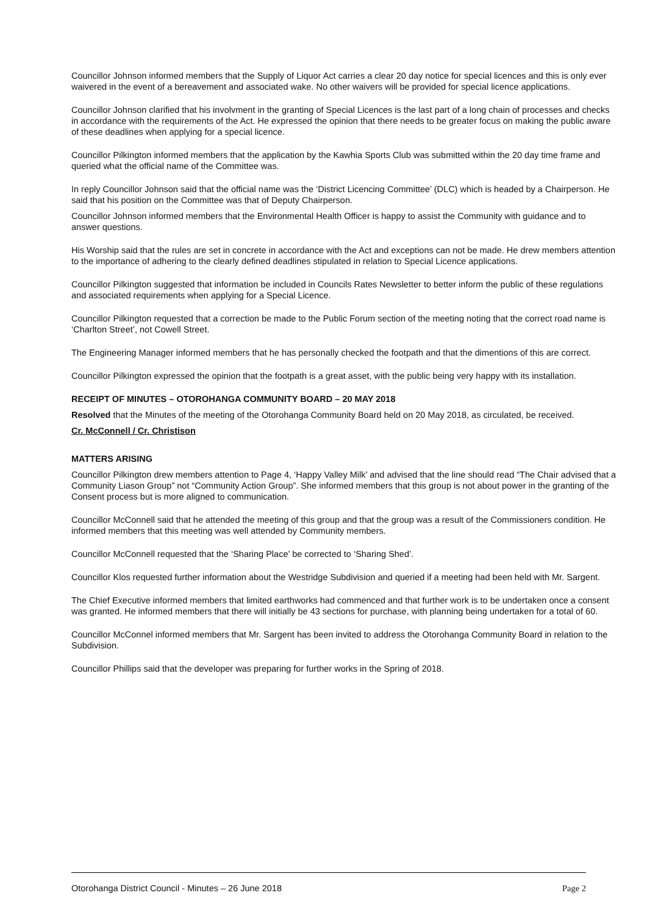Councillor Johnson informed members that the Supply of Liquor Act carries a clear 20 day notice for special licences and this is only ever waivered in the event of a bereavement and associated wake. No other waivers will be provided for special licence applications.
Councillor Johnson clarified that his involvment in the granting of Special Licences is the last part of a long chain of processes and checks in accordance with the requirements of the Act. He expressed the opinion that there needs to be greater focus on making the public aware of these deadlines when applying for a special licence.
Councillor Pilkington informed members that the application by the Kawhia Sports Club was submitted within the 20 day time frame and queried what the official name of the Committee was.
In reply Councillor Johnson said that the official name was the ‘District Licencing Committee’ (DLC) which is headed by a Chairperson. He said that his position on the Committee was that of Deputy Chairperson.
Councillor Johnson informed members that the Environmental Health Officer is happy to assist the Community with guidance and to answer questions.
His Worship said that the rules are set in concrete in accordance with the Act and exceptions can not be made. He drew members attention to the importance of adhering to the clearly defined deadlines stipulated in relation to Special Licence applications.
Councillor Pilkington suggested that information be included in Councils Rates Newsletter to better inform the public of these regulations and associated requirements when applying for a Special Licence.
Councillor Pilkington requested that a correction be made to the Public Forum section of the meeting noting that the correct road name is ‘Charlton Street’, not Cowell Street.
The Engineering Manager informed members that he has personally checked the footpath and that the dimentions of this are correct.
Councillor Pilkington expressed the opinion that the footpath is a great asset, with the public being very happy with its installation.
RECEIPT OF MINUTES – OTOROHANGA COMMUNITY BOARD – 20 MAY 2018
Resolved that the Minutes of the meeting of the Otorohanga Community Board held on 20 May 2018, as circulated, be received.
Cr. McConnell / Cr. Christison
MATTERS ARISING
Councillor Pilkington drew members attention to Page 4, ‘Happy Valley Milk’ and advised that the line should read “The Chair advised that a Community Liason Group” not “Community Action Group”. She informed members that this group is not about power in the granting of the Consent process but is more aligned to communication.
Councillor McConnell said that he attended the meeting of this group and that the group was a result of the Commissioners condition. He informed members that this meeting was well attended by Community members.
Councillor McConnell requested that the ‘Sharing Place’ be corrected to ‘Sharing Shed’.
Councillor Klos requested further information about the Westridge Subdivision and queried if a meeting had been held with Mr. Sargent.
The Chief Executive informed members that limited earthworks had commenced and that further work is to be undertaken once a consent was granted. He informed members that there will initially be 43 sections for purchase, with planning being undertaken for a total of 60.
Councillor McConnel informed members that Mr. Sargent has been invited to address the Otorohanga Community Board in relation to the Subdivision.
Councillor Phillips said that the developer was preparing for further works in the Spring of 2018.
Otorohanga District Council - Minutes – 26 June 2018 Page 2